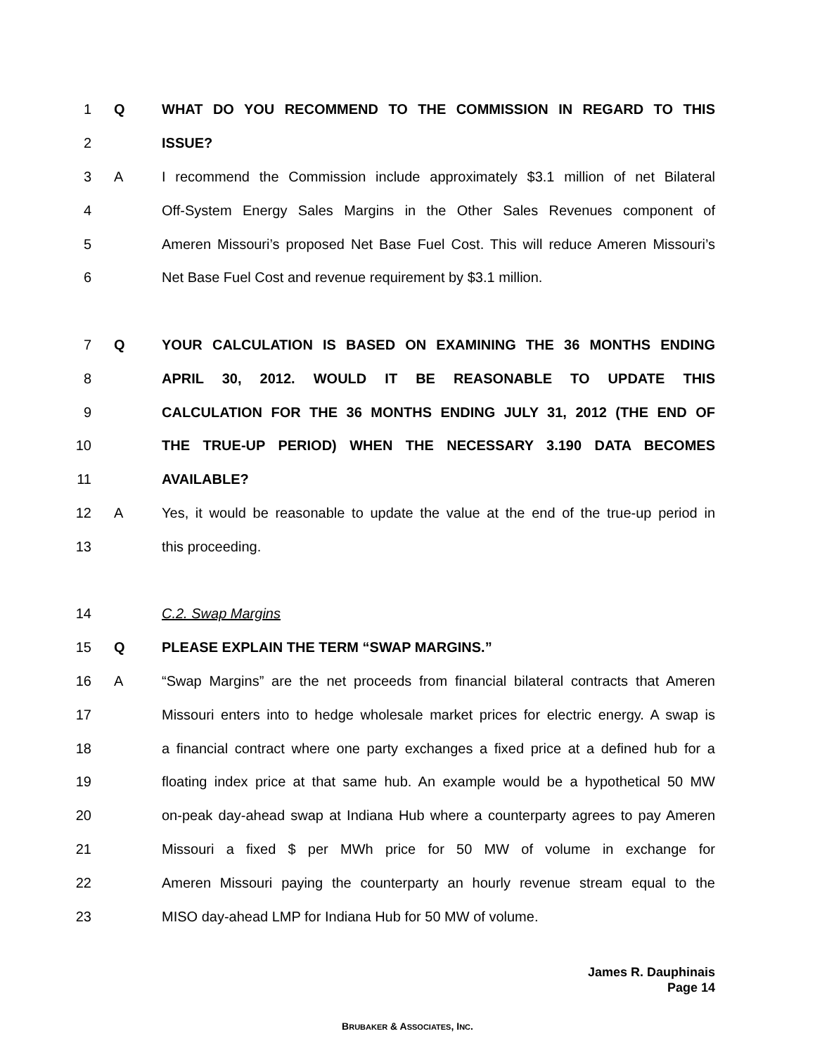1 Q WHAT DO YOU RECOMMEND TO THE COMMISSION IN REGARD TO THIS
2 ISSUE?
3 A
I recommend the Commission include approximately $3.1 million of net Bilateral
4
Off-System Energy Sales Margins in the Other Sales Revenues component of
5
Ameren Missouri’s proposed Net Base Fuel Cost. This will reduce Ameren Missouri’s
6 Net Base Fuel Cost and revenue requirement by $3.1 million.
7 Q YOUR CALCULATION IS BASED ON EXAMINING THE 36 MONTHS ENDING
8 APRIL 30, 2012. WOULD IT BE REASONABLE TO UPDATE THIS
9 CALCULATION FOR THE 36 MONTHS ENDING JULY 31, 2012 (THE END OF
10 THE TRUE-UP PERIOD) WHEN THE NECESSARY 3.190 DATA BECOMES
11 AVAILABLE?
12 A
Yes, it would be reasonable to update the value at the end of the true-up period in
13 this proceeding.
14 C.2. Swap Margins
15 Q PLEASE EXPLAIN THE TERM “SWAP MARGINS.”
16 A
“Swap Margins” are the net proceeds from financial bilateral contracts that Ameren
17
Missouri enters into to hedge wholesale market prices for electric energy. A swap is
18
a financial contract where one party exchanges a fixed price at a defined hub for a
19
floating index price at that same hub. An example would be a hypothetical 50 MW
20
on-peak day-ahead swap at Indiana Hub where a counterparty agrees to pay Ameren
21
Missouri a fixed $ per MWh price for 50 MW of volume in exchange for
22
Ameren Missouri paying the counterparty an hourly revenue stream equal to the
23 MISO day-ahead LMP for Indiana Hub for 50 MW of volume.
James R. Dauphinais
Page 14
BRUBAKER & ASSOCIATES, INC.